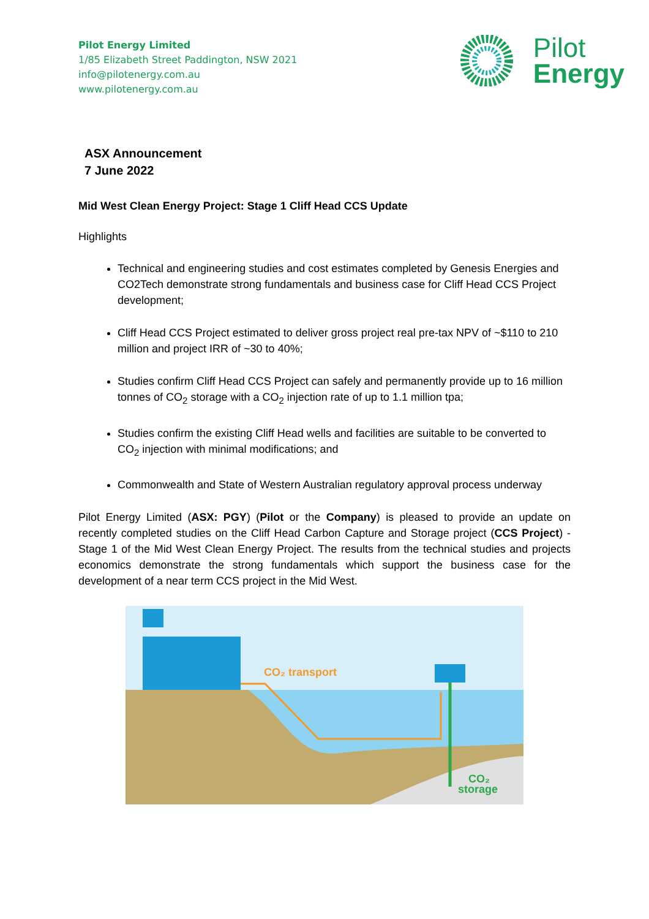Pilot Energy Limited
1/85 Elizabeth Street Paddington, NSW 2021
info@pilotenergy.com.au
www.pilotenergy.com.au
Pilot
Energy
ASX Announcement
7 June 2022
Mid West Clean Energy Project: Stage 1 Cliff Head CCS Update
Highlights
Technical and engineering studies and cost estimates completed by Genesis Energies and CO2Tech demonstrate strong fundamentals and business case for Cliff Head CCS Project development;
Cliff Head CCS Project estimated to deliver gross project real pre-tax NPV of ~$110 to 210 million and project IRR of ~30 to 40%;
Studies confirm Cliff Head CCS Project can safely and permanently provide up to 16 million tonnes of CO<sub>2</sub> storage with a CO<sub>2</sub> injection rate of up to 1.1 million tpa;
Studies confirm the existing Cliff Head wells and facilities are suitable to be converted to CO<sub>2</sub> injection with minimal modifications; and
Commonwealth and State of Western Australian regulatory approval process underway
Pilot Energy Limited (ASX: PGY) (Pilot or the Company) is pleased to provide an update on recently completed studies on the Cliff Head Carbon Capture and Storage project (CCS Project) - Stage 1 of the Mid West Clean Energy Project. The results from the technical studies and projects economics demonstrate the strong fundamentals which support the business case for the development of a near term CCS project in the Mid West.
CO₂ transport
CO₂
storage